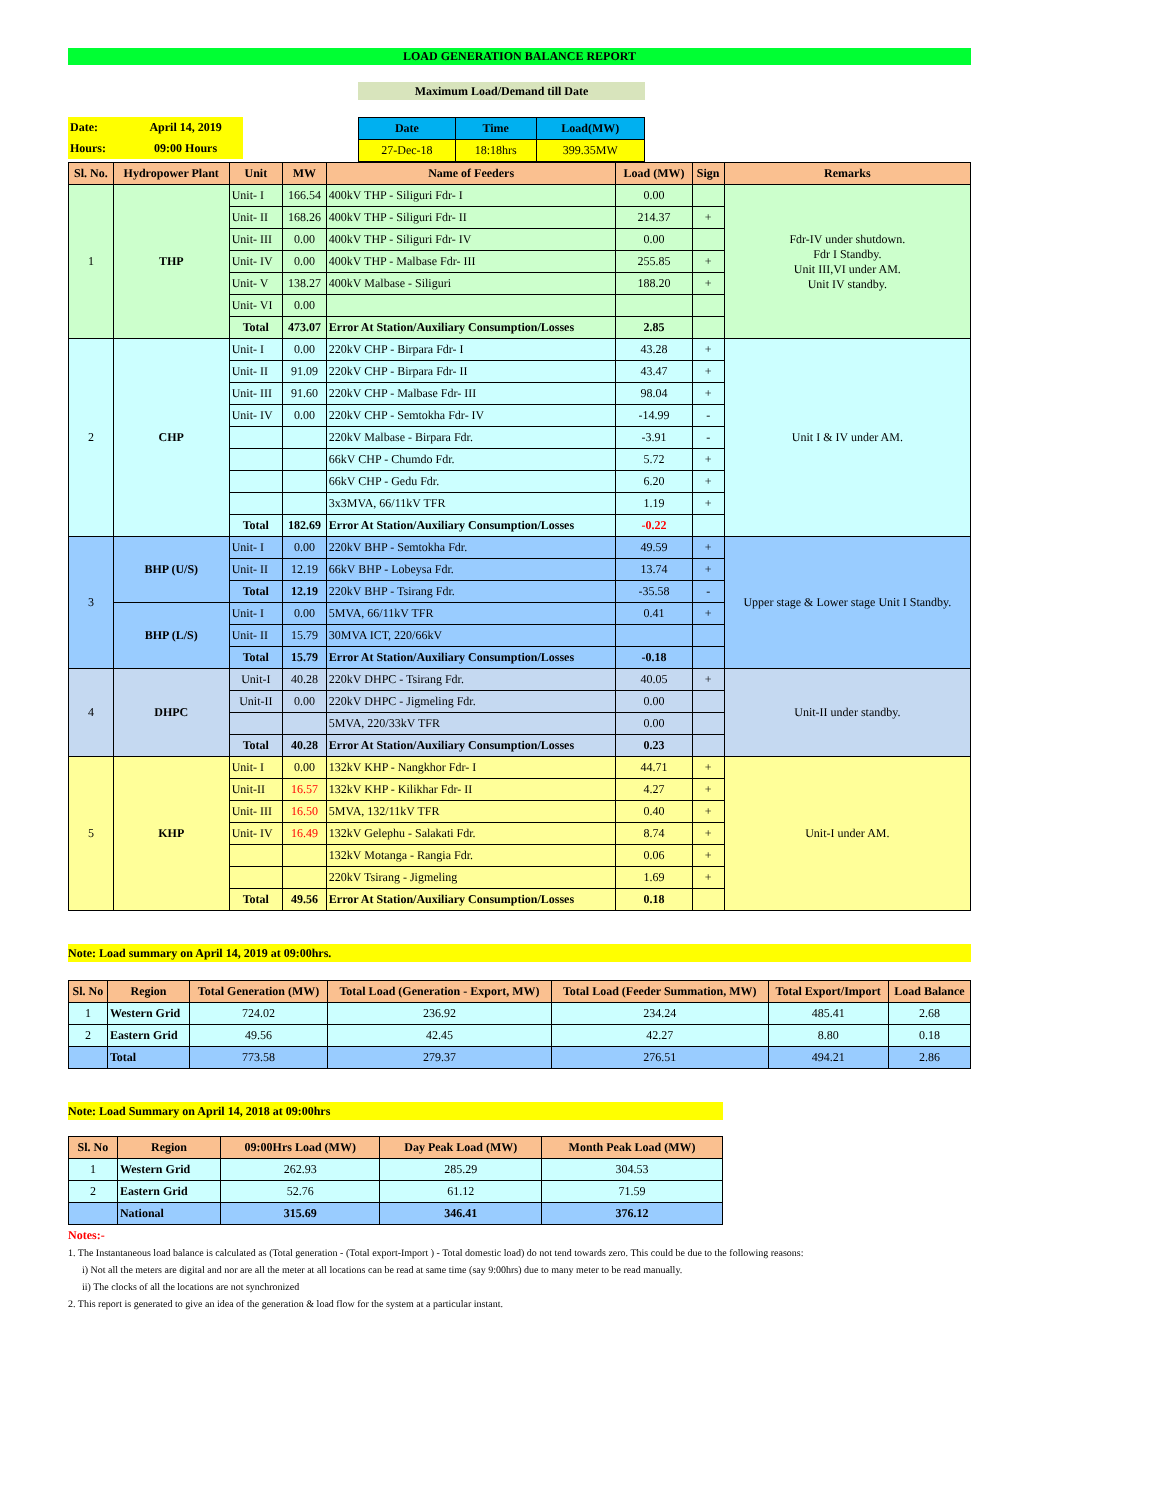LOAD GENERATION BALANCE REPORT
Maximum Load/Demand till Date
| Date: | April 14, 2019 |
| Hours: | 09:00 Hours |
| Date | Time | Load(MW) |
| 27-Dec-18 | 18:18hrs | 399.35MW |
| Sl. No. | Hydropower Plant | Unit | MW | Name of Feeders | Load (MW) | Sign | Remarks |
| --- | --- | --- | --- | --- | --- | --- | --- |
| 1 | THP | Unit- I | 166.54 | 400kV THP - Siliguri Fdr- I | 0.00 | | Fdr-IV under shutdown. Fdr I Standby. Unit III,VI under AM. Unit IV standby. |
| | | Unit- II | 168.26 | 400kV THP - Siliguri Fdr- II | 214.37 | + | |
| | | Unit- III | 0.00 | 400kV THP - Siliguri Fdr- IV | 0.00 | | |
| | | Unit- IV | 0.00 | 400kV THP - Malbase Fdr- III | 255.85 | + | |
| | | Unit- V | 138.27 | 400kV Malbase - Siliguri | 188.20 | + | |
| | | Unit- VI | 0.00 | | | | |
| | | Total | 473.07 | Error At Station/Auxiliary Consumption/Losses | 2.85 | | |
| 2 | CHP | Unit- I | 0.00 | 220kV CHP - Birpara Fdr- I | 43.28 | + | Unit I & IV under AM. |
| | | Unit- II | 91.09 | 220kV CHP - Birpara Fdr- II | 43.47 | + | |
| | | Unit- III | 91.60 | 220kV CHP - Malbase Fdr- III | 98.04 | + | |
| | | Unit- IV | 0.00 | 220kV CHP - Semtokha Fdr- IV | -14.99 | - | |
| | | | | 220kV Malbase - Birpara Fdr. | -3.91 | - | |
| | | | | 66kV CHP - Chumdo Fdr. | 5.72 | + | |
| | | | | 66kV CHP - Gedu Fdr. | 6.20 | + | |
| | | | | 3x3MVA, 66/11kV TFR | 1.19 | + | |
| | | Total | 182.69 | Error At Station/Auxiliary Consumption/Losses | -0.22 | | |
| 3 | BHP (U/S) | Unit- I | 0.00 | 220kV BHP - Semtokha Fdr. | 49.59 | + | Upper stage & Lower stage Unit I Standby. |
| | | Unit- II | 12.19 | 66kV BHP - Lobeysa Fdr. | 13.74 | + | |
| | | Total | 12.19 | 220kV BHP - Tsirang Fdr. | -35.58 | - | |
| | BHP (L/S) | Unit- I | 0.00 | 5MVA, 66/11kV TFR | 0.41 | + | |
| | | Unit- II | 15.79 | 30MVA ICT, 220/66kV | | | |
| | | Total | 15.79 | Error At Station/Auxiliary Consumption/Losses | -0.18 | | |
| 4 | DHPC | Unit-I | 40.28 | 220kV DHPC - Tsirang Fdr. | 40.05 | + | Unit-II under standby. |
| | | Unit-II | 0.00 | 220kV DHPC - Jigmeling Fdr. | 0.00 | | |
| | | | | 5MVA, 220/33kV TFR | 0.00 | | |
| | | Total | 40.28 | Error At Station/Auxiliary Consumption/Losses | 0.23 | | |
| 5 | KHP | Unit- I | 0.00 | 132kV KHP - Nangkhor Fdr- I | 44.71 | + | Unit-I under AM. |
| | | Unit-II | 16.57 | 132kV KHP - Kilikhar Fdr- II | 4.27 | + | |
| | | Unit- III | 16.50 | 5MVA, 132/11kV TFR | 0.40 | + | |
| | | Unit- IV | 16.49 | 132kV Gelephu - Salakati Fdr. | 8.74 | + | |
| | | | | 132kV Motanga - Rangia Fdr. | 0.06 | + | |
| | | | | 220kV Tsirang - Jigmeling | 1.69 | + | |
| | | Total | 49.56 | Error At Station/Auxiliary Consumption/Losses | 0.18 | | |
Note: Load summary on April 14, 2019 at 09:00hrs.
| Sl. No | Region | Total Generation (MW) | Total Load (Generation - Export, MW) | Total Load (Feeder Summation, MW) | Total Export/Import | Load Balance |
| --- | --- | --- | --- | --- | --- | --- |
| 1 | Western Grid | 724.02 | 236.92 | 234.24 | 485.41 | 2.68 |
| 2 | Eastern Grid | 49.56 | 42.45 | 42.27 | 8.80 | 0.18 |
| | Total | 773.58 | 279.37 | 276.51 | 494.21 | 2.86 |
Note: Load Summary on April 14, 2018 at 09:00hrs
| Sl. No | Region | 09:00Hrs Load (MW) | Day Peak Load (MW) | Month Peak Load (MW) |
| --- | --- | --- | --- | --- |
| 1 | Western Grid | 262.93 | 285.29 | 304.53 |
| 2 | Eastern Grid | 52.76 | 61.12 | 71.59 |
| | National | 315.69 | 346.41 | 376.12 |
Notes:-
1. The Instantaneous load balance is calculated as (Total generation - (Total export-Import ) - Total domestic load) do not tend towards zero. This could be due to the following reasons:
i) Not all the meters are digital and nor are all the meter at all locations can be read at same time (say 9:00hrs) due to many meter to be read manually.
ii) The clocks of all the locations are not synchronized
2. This report is generated to give an idea of the generation & load flow for the system at a particular instant.